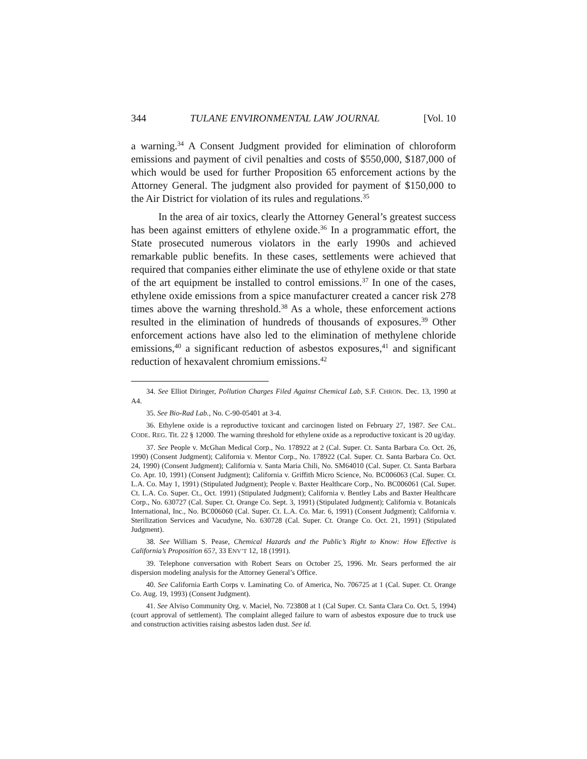344 TULANE ENVIRONMENTAL LAW JOURNAL [Vol. 10
a warning.<sup>34</sup> A Consent Judgment provided for elimination of chloroform emissions and payment of civil penalties and costs of $550,000, $187,000 of which would be used for further Proposition 65 enforcement actions by the Attorney General. The judgment also provided for payment of $150,000 to the Air District for violation of its rules and regulations.<sup>35</sup>
In the area of air toxics, clearly the Attorney General’s greatest success has been against emitters of ethylene oxide.<sup>36</sup> In a programmatic effort, the State prosecuted numerous violators in the early 1990s and achieved remarkable public benefits. In these cases, settlements were achieved that required that companies either eliminate the use of ethylene oxide or that state of the art equipment be installed to control emissions.<sup>37</sup> In one of the cases, ethylene oxide emissions from a spice manufacturer created a cancer risk 278 times above the warning threshold.<sup>38</sup> As a whole, these enforcement actions resulted in the elimination of hundreds of thousands of exposures.<sup>39</sup> Other enforcement actions have also led to the elimination of methylene chloride emissions,<sup>40</sup> a significant reduction of asbestos exposures,<sup>41</sup> and significant reduction of hexavalent chromium emissions.<sup>42</sup>
34. See Elliot Diringer, Pollution Charges Filed Against Chemical Lab, S.F. CHRON. Dec. 13, 1990 at A4.
35. See Bio-Rad Lab., No. C-90-05401 at 3-4.
36. Ethylene oxide is a reproductive toxicant and carcinogen listed on February 27, 1987. See CAL. CODE. REG. Tit. 22 § 12000. The warning threshold for ethylene oxide as a reproductive toxicant is 20 ug/day.
37. See People v. McGhan Medical Corp., No. 178922 at 2 (Cal. Super. Ct. Santa Barbara Co. Oct. 26, 1990) (Consent Judgment); California v. Mentor Corp., No. 178922 (Cal. Super. Ct. Santa Barbara Co. Oct. 24, 1990) (Consent Judgment); California v. Santa Maria Chili, No. SM64010 (Cal. Super. Ct. Santa Barbara Co. Apr. 10, 1991) (Consent Judgment); California v. Griffith Micro Science, No. BC006063 (Cal. Super. Ct. L.A. Co. May 1, 1991) (Stipulated Judgment); People v. Baxter Healthcare Corp., No. BC006061 (Cal. Super. Ct. L.A. Co. Super. Ct., Oct. 1991) (Stipulated Judgment); California v. Bentley Labs and Baxter Healthcare Corp., No. 630727 (Cal. Super. Ct. Orange Co. Sept. 3, 1991) (Stipulated Judgment); California v. Botanicals International, Inc., No. BC006060 (Cal. Super. Ct. L.A. Co. Mar. 6, 1991) (Consent Judgment); California v. Sterilization Services and Vacudyne, No. 630728 (Cal. Super. Ct. Orange Co. Oct. 21, 1991) (Stipulated Judgment).
38. See William S. Pease, Chemical Hazards and the Public’s Right to Know: How Effective is California’s Proposition 65?, 33 ENV’T 12, 18 (1991).
39. Telephone conversation with Robert Sears on October 25, 1996. Mr. Sears performed the air dispersion modeling analysis for the Attorney General’s Office.
40. See California Earth Corps v. Laminating Co. of America, No. 706725 at 1 (Cal. Super. Ct. Orange Co. Aug. 19, 1993) (Consent Judgment).
41. See Alviso Community Org. v. Maciel, No. 723808 at 1 (Cal Super. Ct. Santa Clara Co. Oct. 5, 1994) (court approval of settlement). The complaint alleged failure to warn of asbestos exposure due to truck use and construction activities raising asbestos laden dust. See id.